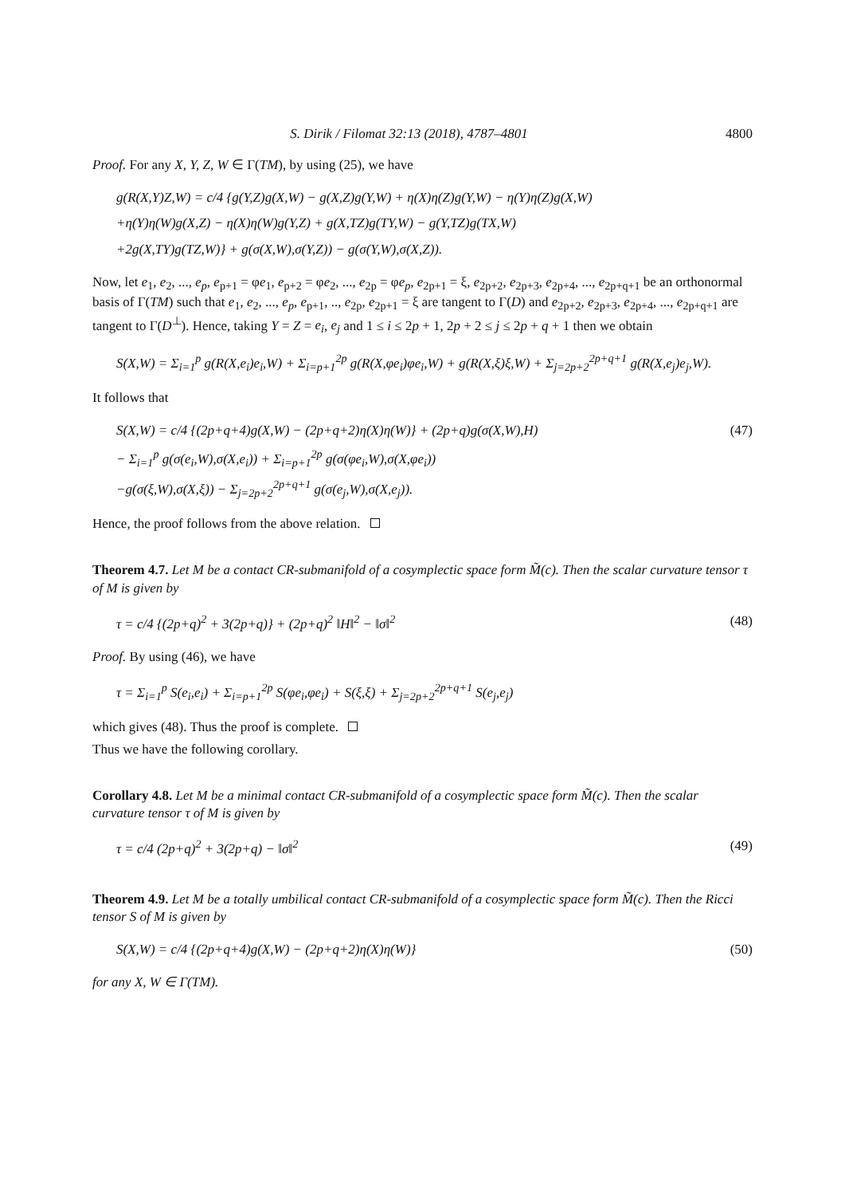S. Dirik / Filomat 32:13 (2018), 4787–4801 4800
Proof. For any X, Y, Z, W ∈ Γ(TM), by using (25), we have
g(R(X,Y)Z,W) = c/4 {g(Y,Z)g(X,W) − g(X,Z)g(Y,W) + η(X)η(Z)g(Y,W) − η(Y)η(Z)g(X,W)
+η(Y)η(W)g(X,Z) − η(X)η(W)g(Y,Z) + g(X,TZ)g(TY,W) − g(Y,TZ)g(TX,W)
+2g(X,TY)g(TZ,W)} + g(σ(X,W),σ(Y,Z)) − g(σ(Y,W),σ(X,Z)).
Now, let e<sub>1</sub>, e<sub>2</sub>, ..., e<sub>p</sub>, e<sub>p+1</sub> = φe<sub>1</sub>, e<sub>p+2</sub> = φe<sub>2</sub>, ..., e<sub>2p</sub> = φe<sub>p</sub>, e<sub>2p+1</sub> = ξ, e<sub>2p+2</sub>, e<sub>2p+3</sub>, e<sub>2p+4</sub>, ..., e<sub>2p+q+1</sub> be an orthonormal basis of Γ(TM) such that e<sub>1</sub>, e<sub>2</sub>, ..., e<sub>p</sub>, e<sub>p+1</sub>, .., e<sub>2p</sub>, e<sub>2p+1</sub> = ξ are tangent to Γ(D) and e<sub>2p+2</sub>, e<sub>2p+3</sub>, e<sub>2p+4</sub>, ..., e<sub>2p+q+1</sub> are tangent to Γ(D<sup>⊥</sup>). Hence, taking Y = Z = e<sub>i</sub>, e<sub>j</sub> and 1 ≤ i ≤ 2p + 1, 2p + 2 ≤ j ≤ 2p + q + 1 then we obtain
S(X,W) = Σ<sub>i=1</sub><sup>p</sup> g(R(X,e<sub>i</sub>)e<sub>i</sub>,W) + Σ<sub>i=p+1</sub><sup>2p</sup> g(R(X,φe<sub>i</sub>)φe<sub>i</sub>,W) + g(R(X,ξ)ξ,W) + Σ<sub>j=2p+2</sub><sup>2p+q+1</sup> g(R(X,e<sub>j</sub>)e<sub>j</sub>,W).
It follows that
S(X,W) = c/4 {(2p+q+4)g(X,W) − (2p+q+2)η(X)η(W)} + (2p+q)g(σ(X,W),H)
− Σ<sub>i=1</sub><sup>p</sup> g(σ(e<sub>i</sub>,W),σ(X,e<sub>i</sub>)) + Σ<sub>i=p+1</sub><sup>2p</sup> g(σ(φe<sub>i</sub>,W),σ(X,φe<sub>i</sub>))
−g(σ(ξ,W),σ(X,ξ)) − Σ<sub>j=2p+2</sub><sup>2p+q+1</sup> g(σ(e<sub>j</sub>,W),σ(X,e<sub>j</sub>)).
(47)
Hence, the proof follows from the above relation.
Theorem 4.7. Let M be a contact CR-submanifold of a cosymplectic space form M̃(c). Then the scalar curvature tensor τ of M is given by
τ = c/4 {(2p+q)<sup>2</sup> + 3(2p+q)} + (2p+q)<sup>2</sup> ‖H‖<sup>2</sup> − ‖σ‖<sup>2</sup>
(48)
Proof. By using (46), we have
τ = Σ<sub>i=1</sub><sup>p</sup> S(e<sub>i</sub>,e<sub>i</sub>) + Σ<sub>i=p+1</sub><sup>2p</sup> S(φe<sub>i</sub>,φe<sub>i</sub>) + S(ξ,ξ) + Σ<sub>j=2p+2</sub><sup>2p+q+1</sup> S(e<sub>j</sub>,e<sub>j</sub>)
which gives (48). Thus the proof is complete.
Thus we have the following corollary.
Corollary 4.8. Let M be a minimal contact CR-submanifold of a cosymplectic space form M̃(c). Then the scalar curvature tensor τ of M is given by
τ = c/4 (2p+q)<sup>2</sup> + 3(2p+q) − ‖σ‖<sup>2</sup>
(49)
Theorem 4.9. Let M be a totally umbilical contact CR-submanifold of a cosymplectic space form M̃(c). Then the Ricci tensor S of M is given by
S(X,W) = c/4 {(2p+q+4)g(X,W) − (2p+q+2)η(X)η(W)}
(50)
for any X, W ∈ Γ(TM).